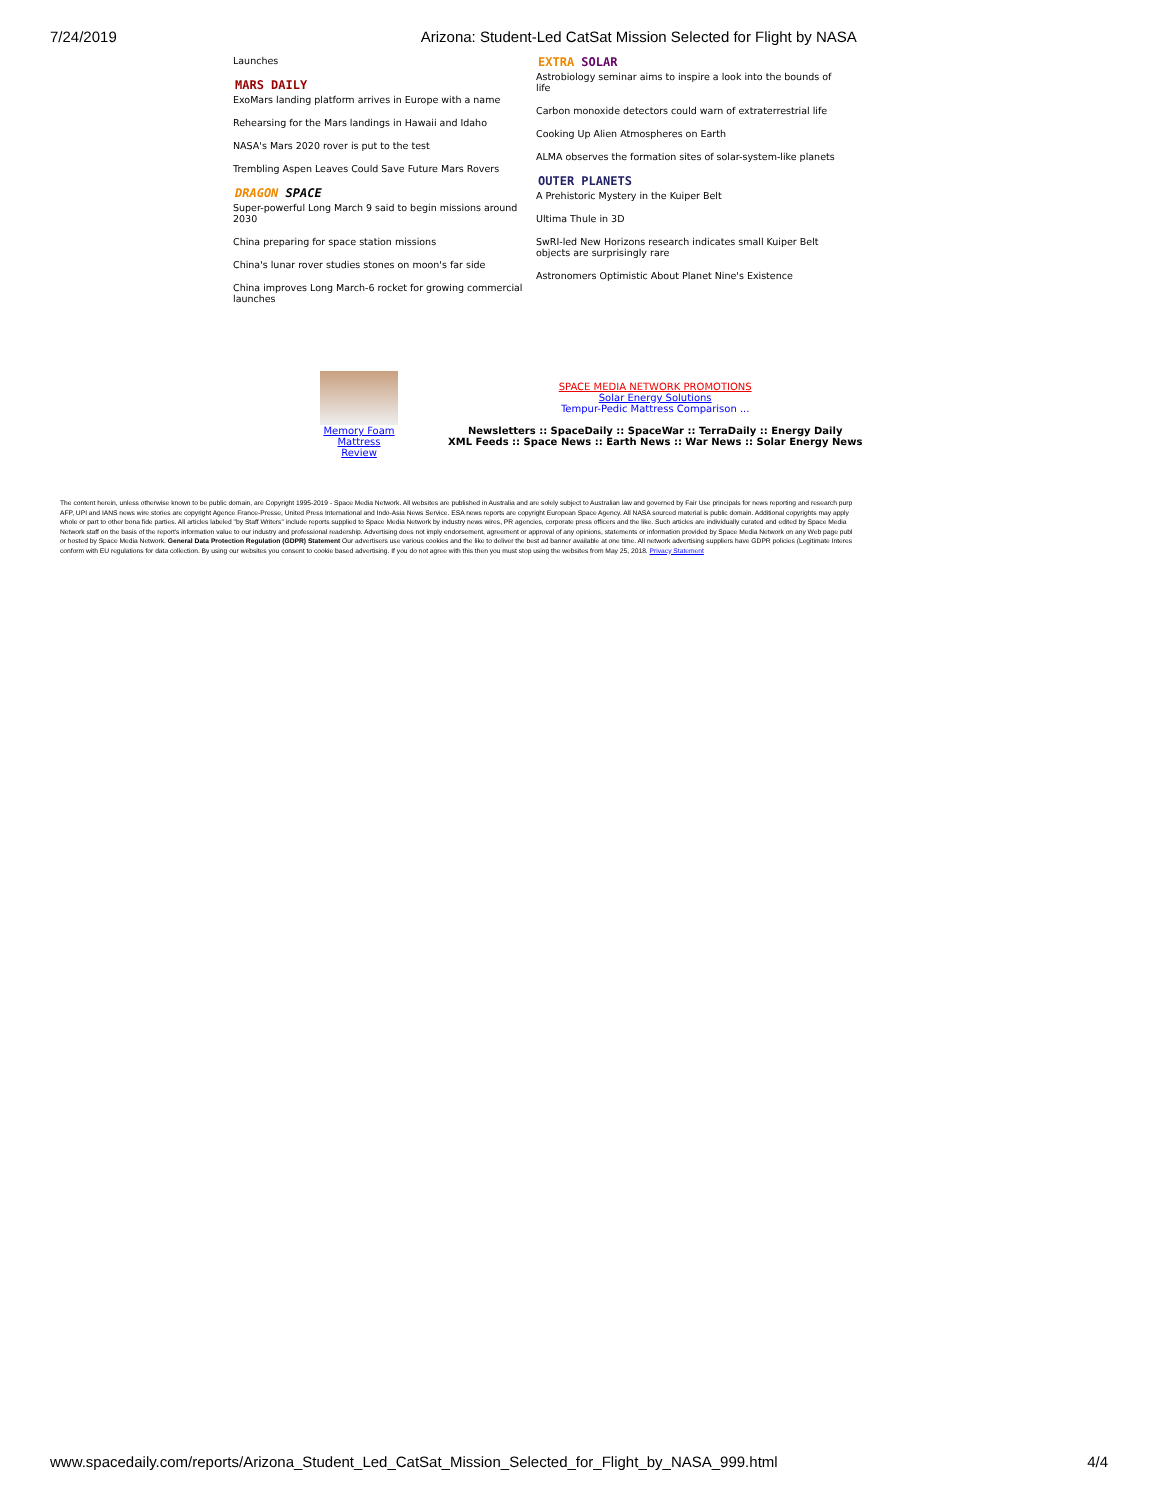7/24/2019 Arizona: Student-Led CatSat Mission Selected for Flight by NASA
Launches
MARS DAILY
ExoMars landing platform arrives in Europe with a name
Rehearsing for the Mars landings in Hawaii and Idaho
NASA's Mars 2020 rover is put to the test
Trembling Aspen Leaves Could Save Future Mars Rovers
DRAGON SPACE
Super-powerful Long March 9 said to begin missions around 2030
China preparing for space station missions
China's lunar rover studies stones on moon's far side
China improves Long March-6 rocket for growing commercial launches
EXTRA SOLAR
Astrobiology seminar aims to inspire a look into the bounds of life
Carbon monoxide detectors could warn of extraterrestrial life
Cooking Up Alien Atmospheres on Earth
ALMA observes the formation sites of solar-system-like planets
OUTER PLANETS
A Prehistoric Mystery in the Kuiper Belt
Ultima Thule in 3D
SwRI-led New Horizons research indicates small Kuiper Belt objects are surprisingly rare
Astronomers Optimistic About Planet Nine's Existence
Memory Foam Mattress Review
SPACE MEDIA NETWORK PROMOTIONS
Solar Energy Solutions
Tempur-Pedic Mattress Comparison ...
Newsletters :: SpaceDaily :: SpaceWar :: TerraDaily :: Energy Daily
XML Feeds :: Space News :: Earth News :: War News :: Solar Energy News
The content herein, unless otherwise known to be public domain, are Copyright 1995-2019 - Space Media Network. All websites are published in Australia and are solely subject to Australian law and governed by Fair Use principals for news reporting and research purp
AFP, UPI and IANS news wire stories are copyright Agence France-Presse, United Press International and Indo-Asia News Service. ESA news reports are copyright European Space Agency. All NASA sourced material is public domain. Additional copyrights may apply
whole or part to other bona fide parties. All articles labeled "by Staff Writers" include reports supplied to Space Media Network by industry news wires, PR agencies, corporate press officers and the like. Such articles are individually curated and edited by Space Media
Network staff on the basis of the report's information value to our industry and professional readership. Advertising does not imply endorsement, agreement or approval of any opinions, statements or information provided by Space Media Network on any Web page publ
or hosted by Space Media Network. General Data Protection Regulation (GDPR) Statement Our advertisers use various cookies and the like to deliver the best ad banner available at one time. All network advertising suppliers have GDPR policies (Legitimate Interes
conform with EU regulations for data collection. By using our websites you consent to cookie based advertising. If you do not agree with this then you must stop using the websites from May 25, 2018. Privacy Statement
www.spacedaily.com/reports/Arizona_Student_Led_CatSat_Mission_Selected_for_Flight_by_NASA_999.html 4/4